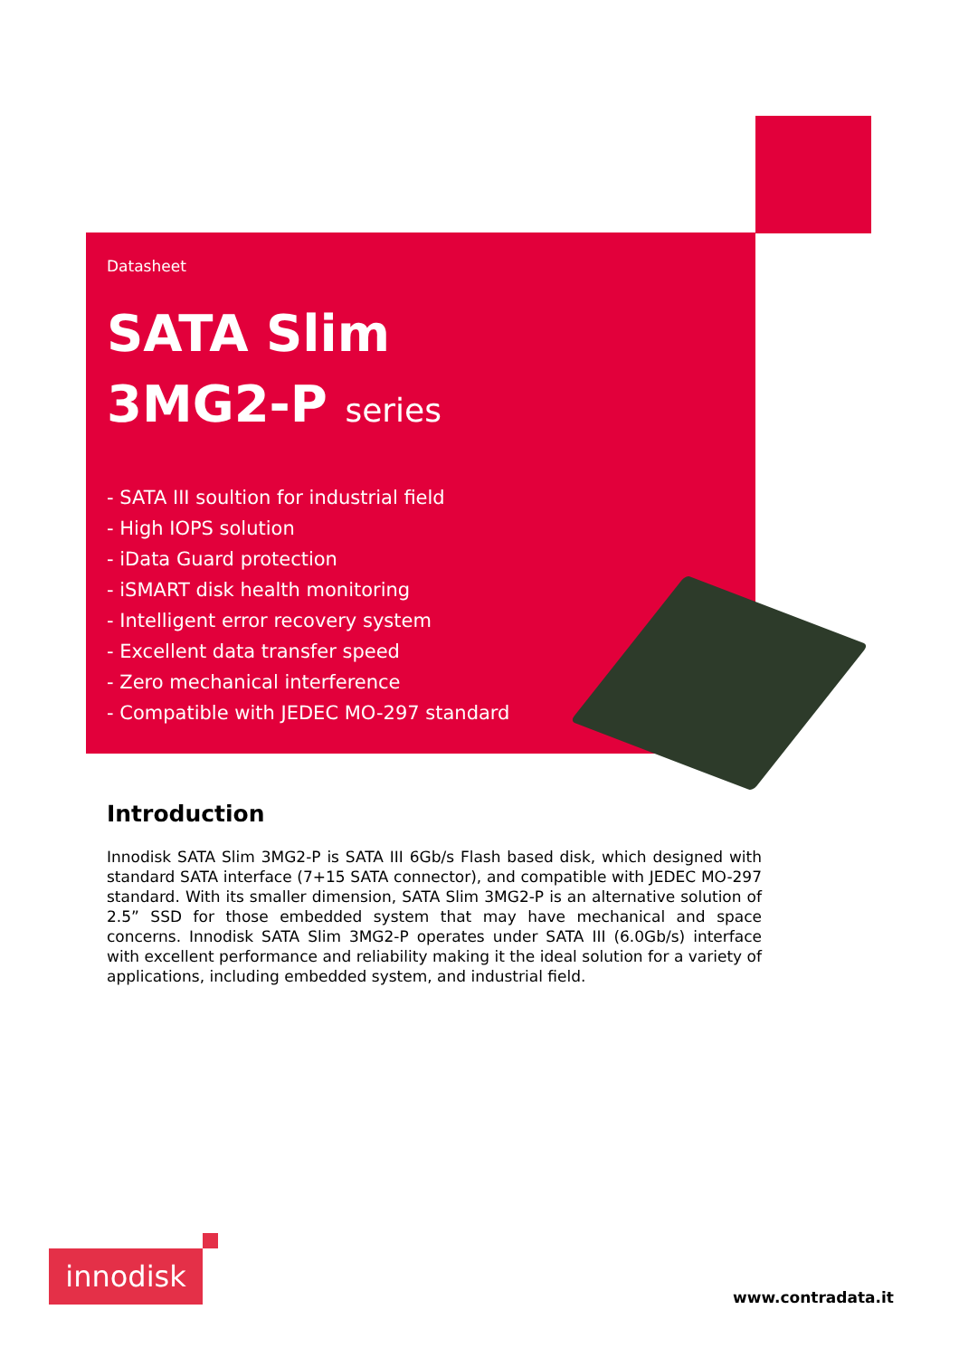Datasheet
SATA Slim
3MG2-P series
- SATA III soultion for industrial field
- High IOPS solution
- iData Guard protection
- iSMART disk health monitoring
- Intelligent error recovery system
- Excellent data transfer speed
- Zero mechanical interference
- Compatible with JEDEC MO-297 standard
Introduction
Innodisk SATA Slim 3MG2-P is SATA III 6Gb/s Flash based disk, which designed with standard SATA interface (7+15 SATA connector), and compatible with JEDEC MO-297 standard. With its smaller dimension, SATA Slim 3MG2-P is an alternative solution of 2.5” SSD for those embedded system that may have mechanical and space concerns. Innodisk SATA Slim 3MG2-P operates under SATA III (6.0Gb/s) interface with excellent performance and reliability making it the ideal solution for a variety of applications, including embedded system, and industrial field.
innodisk
www.contradata.it